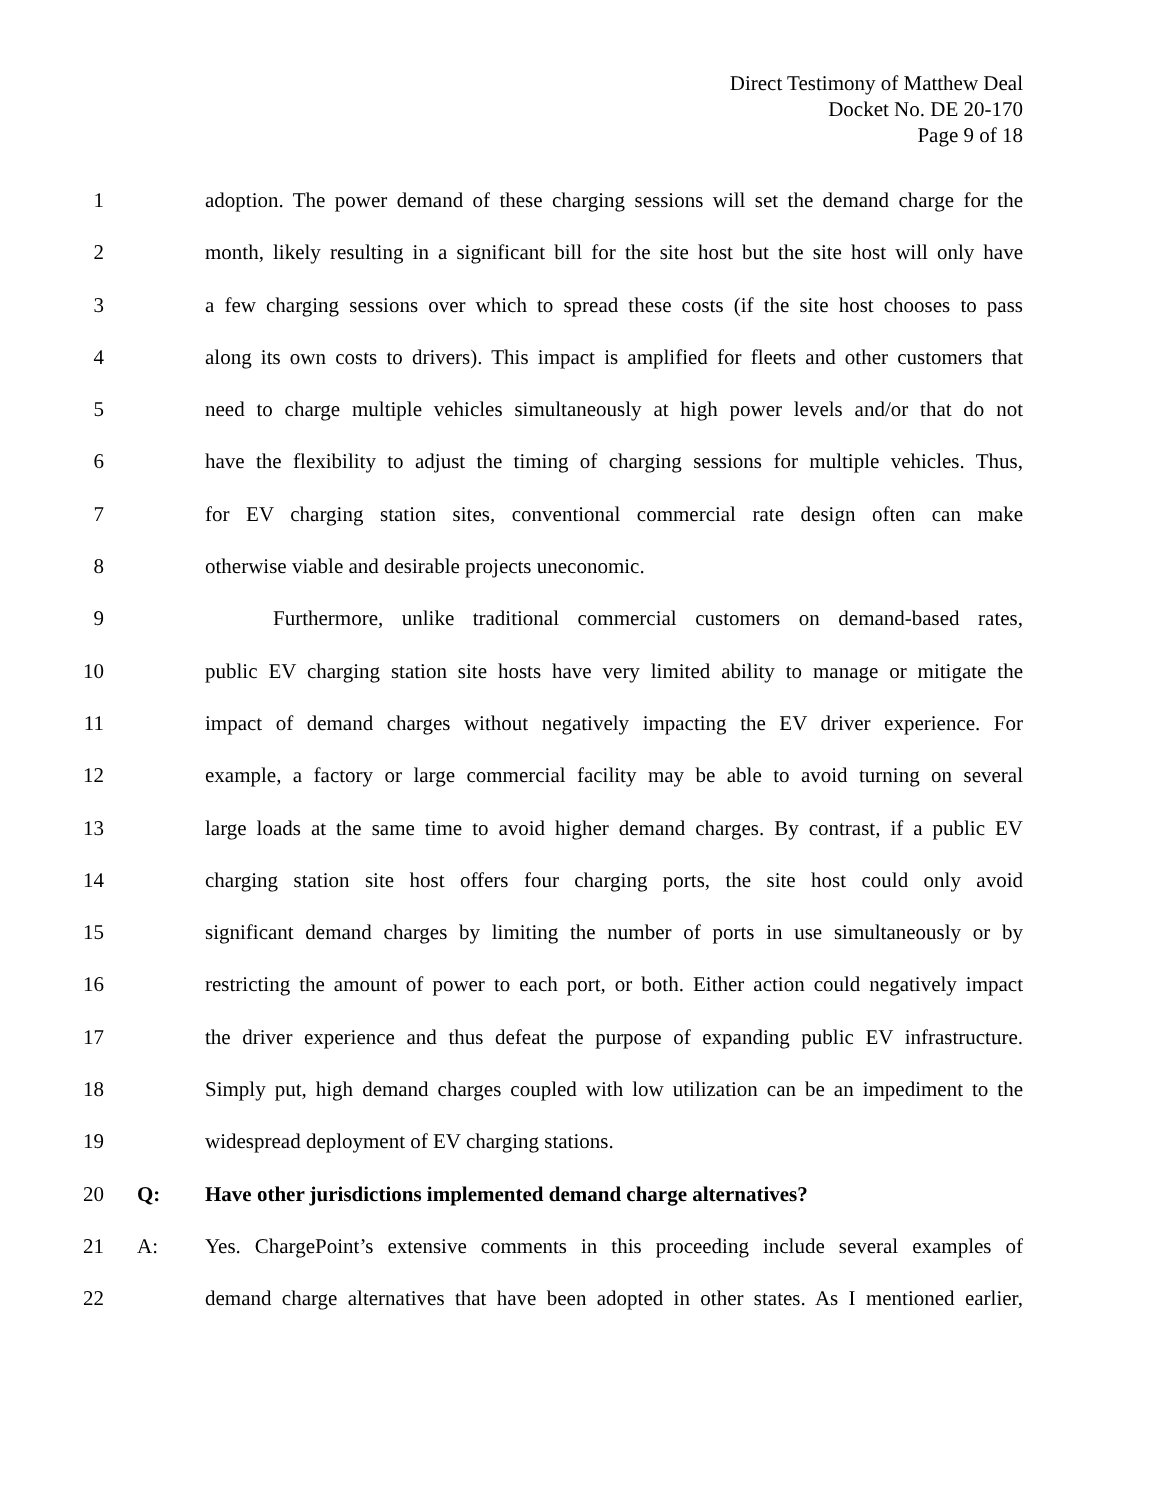Direct Testimony of Matthew Deal
Docket No. DE 20-170
Page 9 of 18
1 adoption. The power demand of these charging sessions will set the demand charge for the
2 month, likely resulting in a significant bill for the site host but the site host will only have
3 a few charging sessions over which to spread these costs (if the site host chooses to pass
4 along its own costs to drivers). This impact is amplified for fleets and other customers that
5 need to charge multiple vehicles simultaneously at high power levels and/or that do not
6 have the flexibility to adjust the timing of charging sessions for multiple vehicles. Thus,
7 for EV charging station sites, conventional commercial rate design often can make
8 otherwise viable and desirable projects uneconomic.
9 Furthermore, unlike traditional commercial customers on demand-based rates,
10 public EV charging station site hosts have very limited ability to manage or mitigate the
11 impact of demand charges without negatively impacting the EV driver experience. For
12 example, a factory or large commercial facility may be able to avoid turning on several
13 large loads at the same time to avoid higher demand charges. By contrast, if a public EV
14 charging station site host offers four charging ports, the site host could only avoid
15 significant demand charges by limiting the number of ports in use simultaneously or by
16 restricting the amount of power to each port, or both. Either action could negatively impact
17 the driver experience and thus defeat the purpose of expanding public EV infrastructure.
18 Simply put, high demand charges coupled with low utilization can be an impediment to the
19 widespread deployment of EV charging stations.
20 Q: Have other jurisdictions implemented demand charge alternatives?
21 A: Yes. ChargePoint’s extensive comments in this proceeding include several examples of
22 demand charge alternatives that have been adopted in other states. As I mentioned earlier,